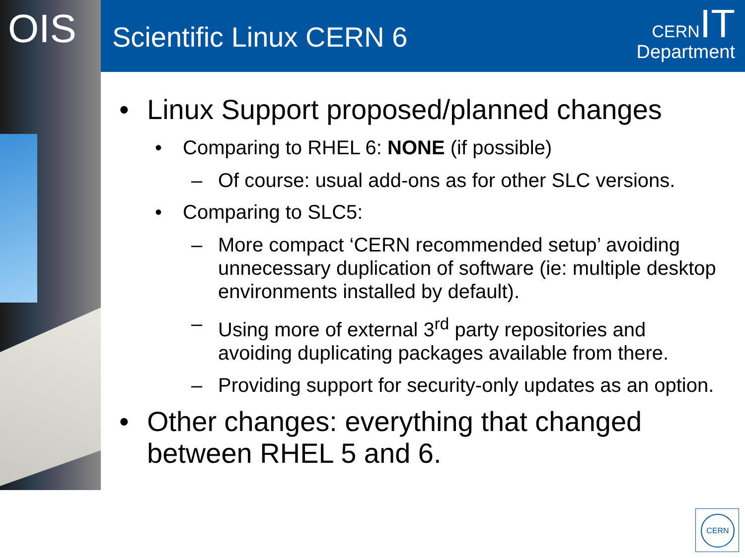OIS Scientific Linux CERN 6
CERN IT
Department
• Linux Support proposed/planned changes
• Comparing to RHEL 6: NONE (if possible)
– Of course: usual add-ons as for other SLC versions.
• Comparing to SLC5:
– More compact ‘CERN recommended setup’ avoiding unnecessary duplication of software (ie: multiple desktop environments installed by default).
– Using more of external 3<sup>rd</sup> party repositories and avoiding duplicating packages available from there.
– Providing support for security-only updates as an option.
• Other changes: everything that changed between RHEL 5 and 6.
CERN